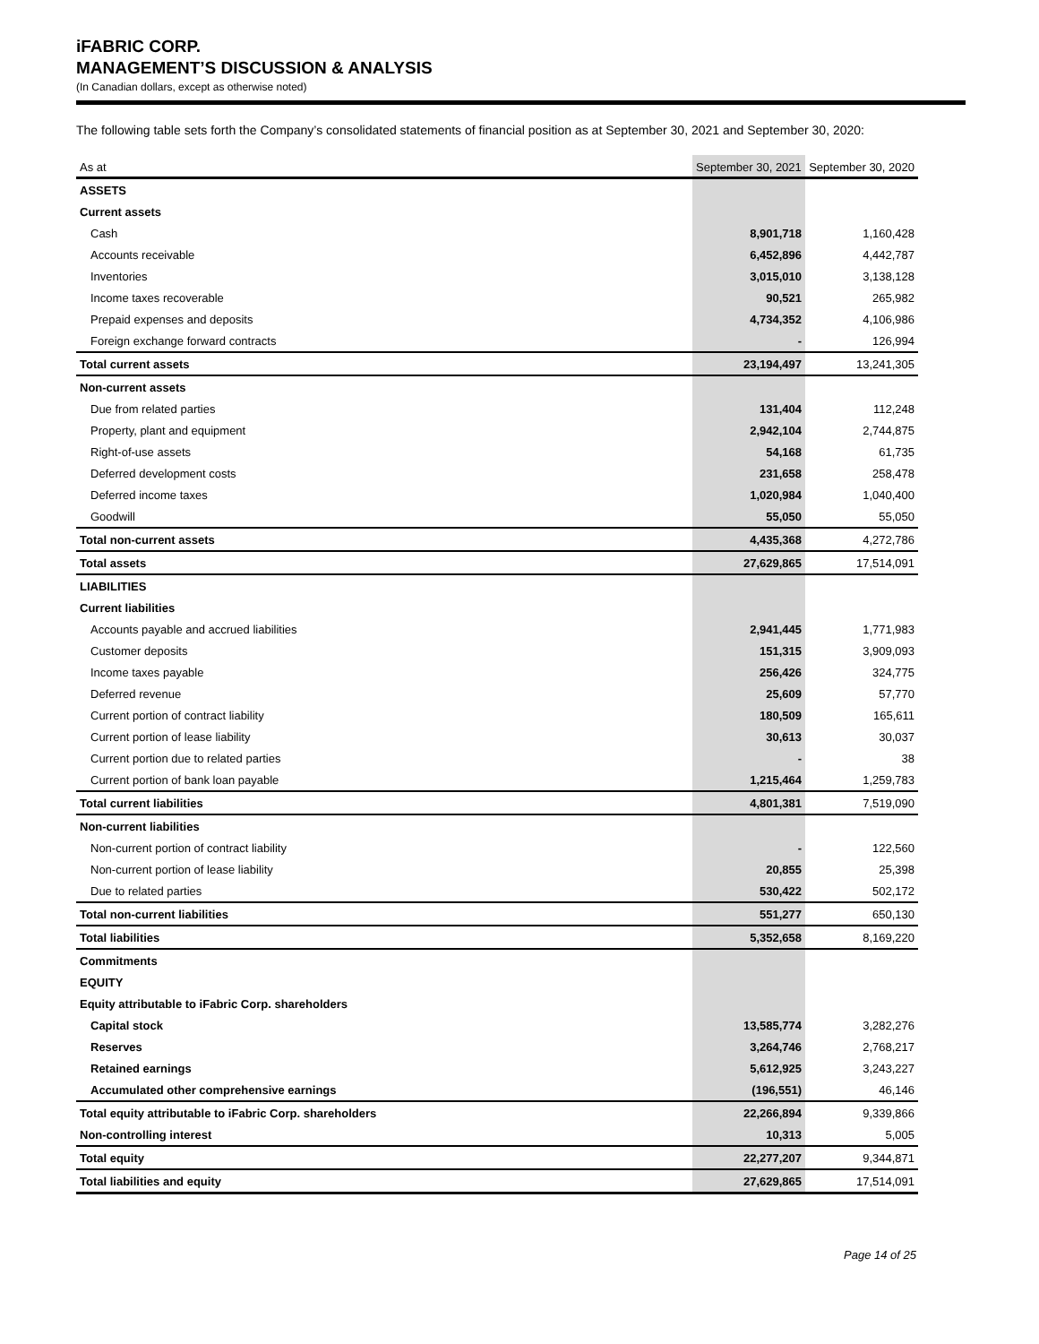iFABRIC CORP.
MANAGEMENT’S DISCUSSION & ANALYSIS
(In Canadian dollars, except as otherwise noted)
The following table sets forth the Company’s consolidated statements of financial position as at September 30, 2021 and September 30, 2020:
| As at | September 30, 2021 | September 30, 2020 |
| --- | --- | --- |
| ASSETS | | |
| Current assets | | |
| Cash | 8,901,718 | 1,160,428 |
| Accounts receivable | 6,452,896 | 4,442,787 |
| Inventories | 3,015,010 | 3,138,128 |
| Income taxes recoverable | 90,521 | 265,982 |
| Prepaid expenses and deposits | 4,734,352 | 4,106,986 |
| Foreign exchange forward contracts | - | 126,994 |
| Total current assets | 23,194,497 | 13,241,305 |
| Non-current assets | | |
| Due from related parties | 131,404 | 112,248 |
| Property, plant and equipment | 2,942,104 | 2,744,875 |
| Right-of-use assets | 54,168 | 61,735 |
| Deferred development costs | 231,658 | 258,478 |
| Deferred income taxes | 1,020,984 | 1,040,400 |
| Goodwill | 55,050 | 55,050 |
| Total non-current assets | 4,435,368 | 4,272,786 |
| Total assets | 27,629,865 | 17,514,091 |
| LIABILITIES | | |
| Current liabilities | | |
| Accounts payable and accrued liabilities | 2,941,445 | 1,771,983 |
| Customer deposits | 151,315 | 3,909,093 |
| Income taxes payable | 256,426 | 324,775 |
| Deferred revenue | 25,609 | 57,770 |
| Current portion of contract liability | 180,509 | 165,611 |
| Current portion of lease liability | 30,613 | 30,037 |
| Current portion due to related parties | - | 38 |
| Current portion of bank loan payable | 1,215,464 | 1,259,783 |
| Total current liabilities | 4,801,381 | 7,519,090 |
| Non-current liabilities | | |
| Non-current portion of contract liability | - | 122,560 |
| Non-current portion of lease liability | 20,855 | 25,398 |
| Due to related parties | 530,422 | 502,172 |
| Total non-current liabilities | 551,277 | 650,130 |
| Total liabilities | 5,352,658 | 8,169,220 |
| Commitments | | |
| EQUITY | | |
| Equity attributable to iFabric Corp. shareholders | | |
| Capital stock | 13,585,774 | 3,282,276 |
| Reserves | 3,264,746 | 2,768,217 |
| Retained earnings | 5,612,925 | 3,243,227 |
| Accumulated other comprehensive earnings | (196,551) | 46,146 |
| Total equity attributable to iFabric Corp. shareholders | 22,266,894 | 9,339,866 |
| Non-controlling interest | 10,313 | 5,005 |
| Total equity | 22,277,207 | 9,344,871 |
| Total liabilities and equity | 27,629,865 | 17,514,091 |
Page 14 of 25